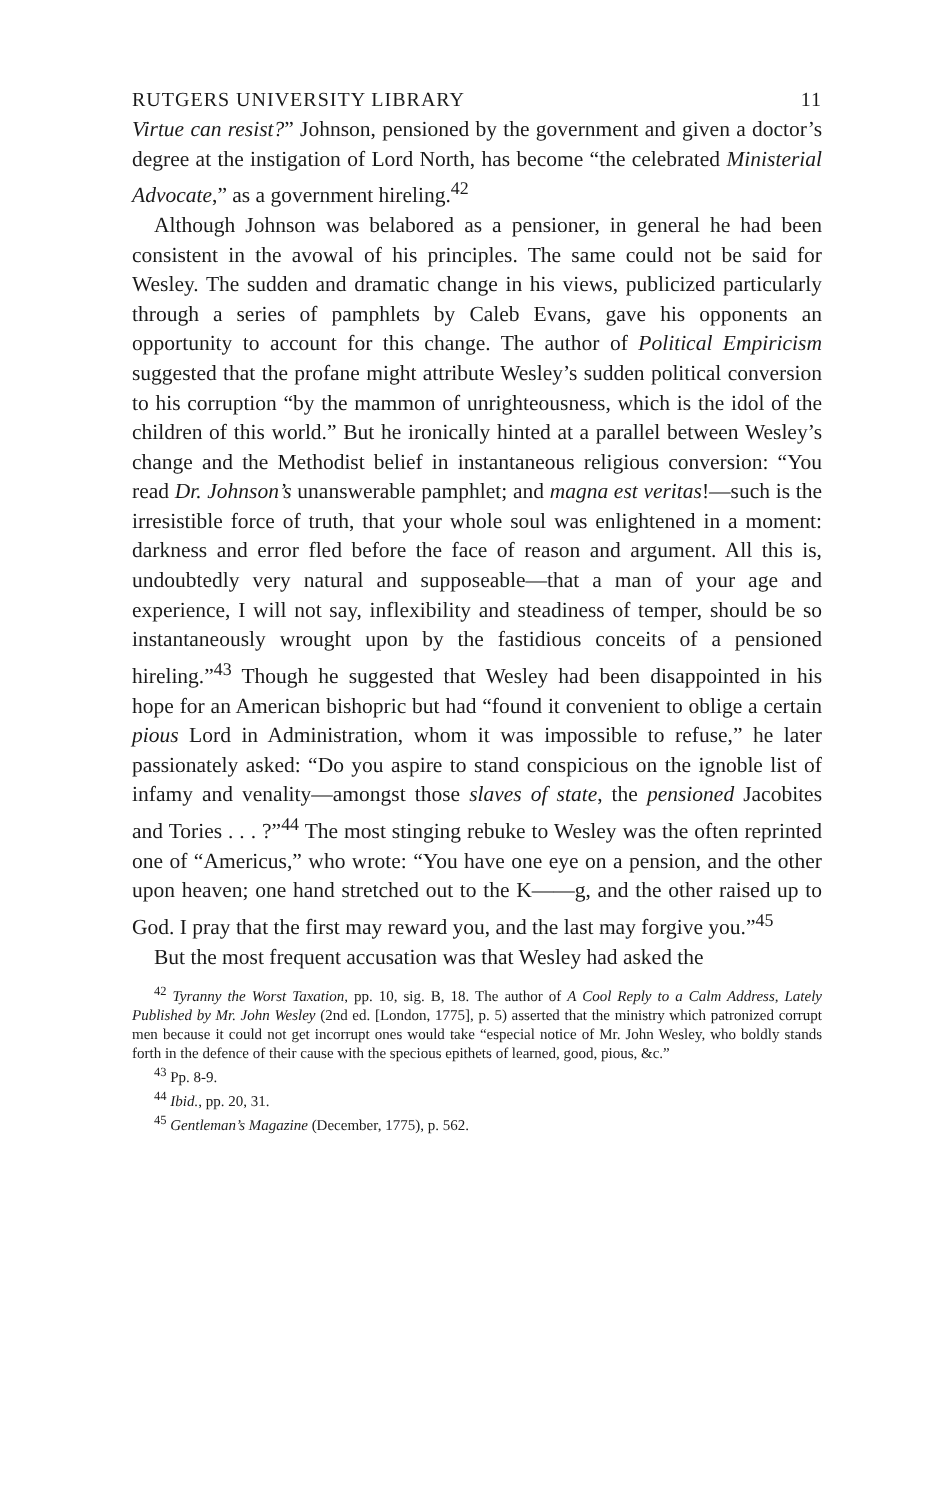RUTGERS UNIVERSITY LIBRARY 11
Virtue can resist?” Johnson, pensioned by the government and given a doctor’s degree at the instigation of Lord North, has become “the celebrated Ministerial Advocate,” as a government hireling.<sup>42</sup>
Although Johnson was belabored as a pensioner, in general he had been consistent in the avowal of his principles. The same could not be said for Wesley. The sudden and dramatic change in his views, publicized particularly through a series of pamphlets by Caleb Evans, gave his opponents an opportunity to account for this change. The author of Political Empiricism suggested that the profane might attribute Wesley’s sudden political conversion to his corruption “by the mammon of unrighteousness, which is the idol of the children of this world.” But he ironically hinted at a parallel between Wesley’s change and the Methodist belief in instantaneous religious conversion: “You read Dr. Johnson’s unanswerable pamphlet; and magna est veritas!—such is the irresistible force of truth, that your whole soul was enlightened in a moment: darkness and error fled before the face of reason and argument. All this is, undoubtedly very natural and supposeable—that a man of your age and experience, I will not say, inflexibility and steadiness of temper, should be so instantaneously wrought upon by the fastidious conceits of a pensioned hireling.”<sup>43</sup> Though he suggested that Wesley had been disappointed in his hope for an American bishopric but had “found it convenient to oblige a certain pious Lord in Administration, whom it was impossible to refuse,” he later passionately asked: “Do you aspire to stand conspicious on the ignoble list of infamy and venality—amongst those slaves of state, the pensioned Jacobites and Tories . . . ?”<sup>44</sup> The most stinging rebuke to Wesley was the often reprinted one of “Americus,” who wrote: “You have one eye on a pension, and the other upon heaven; one hand stretched out to the K——g, and the other raised up to God. I pray that the first may reward you, and the last may forgive you.”<sup>45</sup>
But the most frequent accusation was that Wesley had asked the
<sup>42</sup> Tyranny the Worst Taxation, pp. 10, sig. B, 18. The author of A Cool Reply to a Calm Address, Lately Published by Mr. John Wesley (2nd ed. [London, 1775], p. 5) asserted that the ministry which patronized corrupt men because it could not get incorrupt ones would take “especial notice of Mr. John Wesley, who boldly stands forth in the defence of their cause with the specious epithets of learned, good, pious, &c.”
<sup>43</sup> Pp. 8-9.
<sup>44</sup> Ibid., pp. 20, 31.
<sup>45</sup> Gentleman’s Magazine (December, 1775), p. 562.